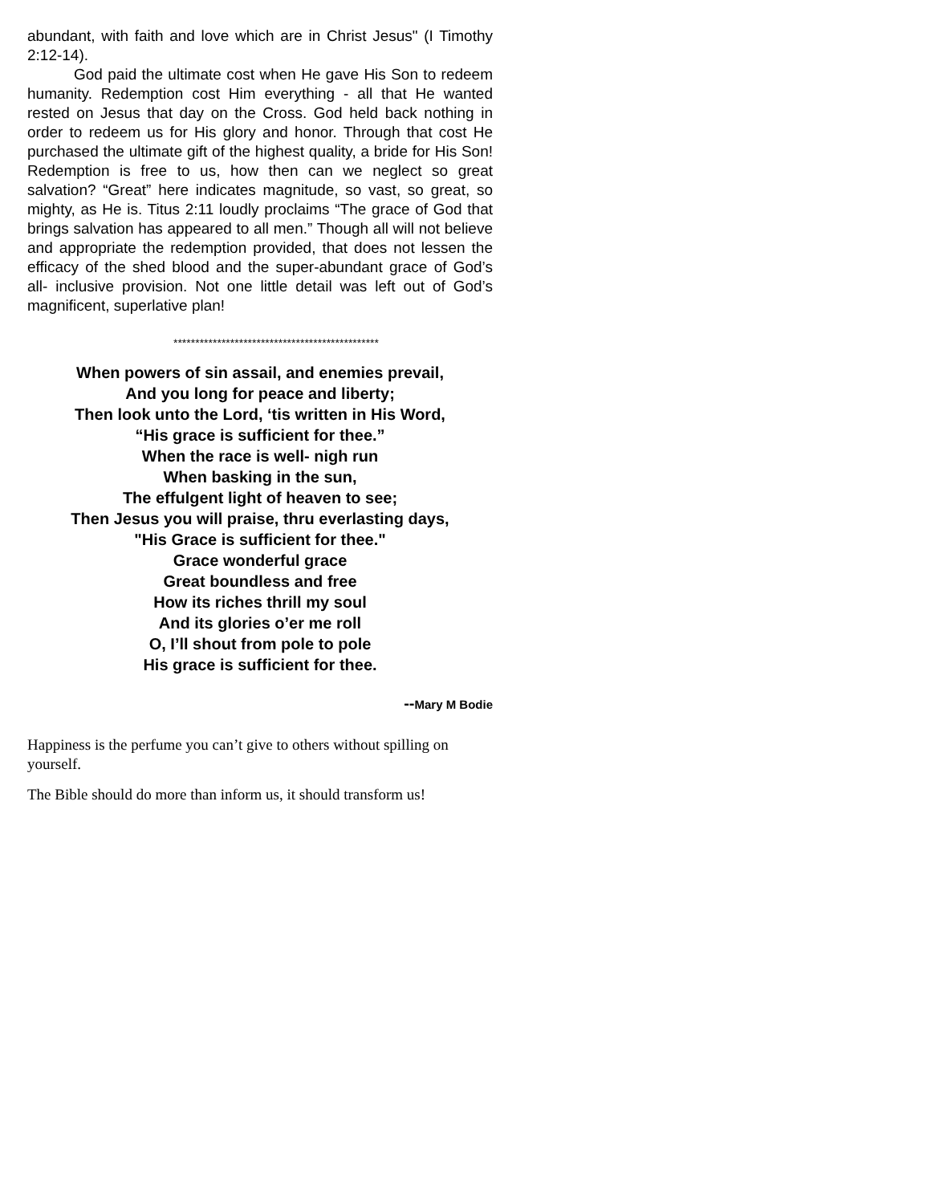abundant, with faith and love which are in Christ Jesus" (I Timothy 2:12-14).
God paid the ultimate cost when He gave His Son to redeem humanity. Redemption cost Him everything - all that He wanted rested on Jesus that day on the Cross. God held back nothing in order to redeem us for His glory and honor. Through that cost He purchased the ultimate gift of the highest quality, a bride for His Son! Redemption is free to us, how then can we neglect so great salvation? “Great” here indicates magnitude, so vast, so great, so mighty, as He is. Titus 2:11 loudly proclaims “The grace of God that brings salvation has appeared to all men.” Though all will not believe and appropriate the redemption provided, that does not lessen the efficacy of the shed blood and the super-abundant grace of God’s all- inclusive provision. Not one little detail was left out of God’s magnificent, superlative plan!
***********************************************
When powers of sin assail, and enemies prevail,
And you long for peace and liberty;
Then look unto the Lord, ‘tis written in His Word,
“His grace is sufficient for thee.”
When the race is well- nigh run
When basking in the sun,
The effulgent light of heaven to see;
Then Jesus you will praise, thru everlasting days,
"His Grace is sufficient for thee."
Grace wonderful grace
Great boundless and free
How its riches thrill my soul
And its glories o’er me roll
O, I’ll shout from pole to pole
His grace is sufficient for thee.
--Mary M Bodie
Happiness is the perfume you can’t give to others without spilling on yourself.
The Bible should do more than inform us, it should transform us!